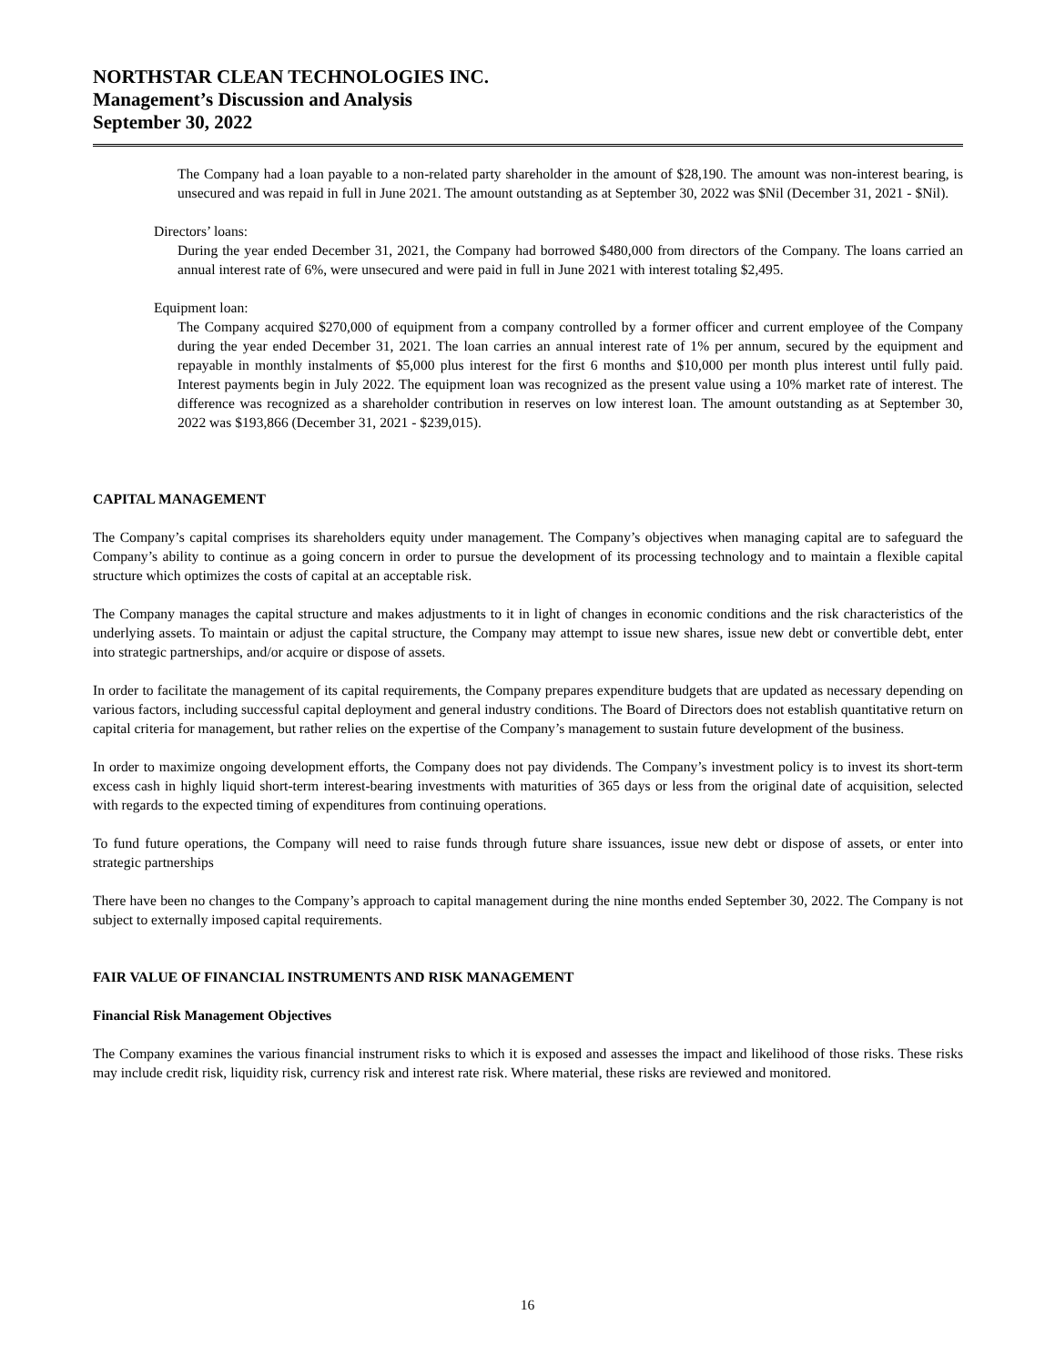NORTHSTAR CLEAN TECHNOLOGIES INC.
Management’s Discussion and Analysis
September 30, 2022
The Company had a loan payable to a non-related party shareholder in the amount of $28,190. The amount was non-interest bearing, is unsecured and was repaid in full in June 2021. The amount outstanding as at September 30, 2022 was $Nil (December 31, 2021 - $Nil).
Directors’ loans:
During the year ended December 31, 2021, the Company had borrowed $480,000 from directors of the Company. The loans carried an annual interest rate of 6%, were unsecured and were paid in full in June 2021 with interest totaling $2,495.
Equipment loan:
The Company acquired $270,000 of equipment from a company controlled by a former officer and current employee of the Company during the year ended December 31, 2021. The loan carries an annual interest rate of 1% per annum, secured by the equipment and repayable in monthly instalments of $5,000 plus interest for the first 6 months and $10,000 per month plus interest until fully paid. Interest payments begin in July 2022. The equipment loan was recognized as the present value using a 10% market rate of interest. The difference was recognized as a shareholder contribution in reserves on low interest loan. The amount outstanding as at September 30, 2022 was $193,866 (December 31, 2021 - $239,015).
CAPITAL MANAGEMENT
The Company’s capital comprises its shareholders equity under management. The Company’s objectives when managing capital are to safeguard the Company’s ability to continue as a going concern in order to pursue the development of its processing technology and to maintain a flexible capital structure which optimizes the costs of capital at an acceptable risk.
The Company manages the capital structure and makes adjustments to it in light of changes in economic conditions and the risk characteristics of the underlying assets. To maintain or adjust the capital structure, the Company may attempt to issue new shares, issue new debt or convertible debt, enter into strategic partnerships, and/or acquire or dispose of assets.
In order to facilitate the management of its capital requirements, the Company prepares expenditure budgets that are updated as necessary depending on various factors, including successful capital deployment and general industry conditions. The Board of Directors does not establish quantitative return on capital criteria for management, but rather relies on the expertise of the Company’s management to sustain future development of the business.
In order to maximize ongoing development efforts, the Company does not pay dividends. The Company’s investment policy is to invest its short-term excess cash in highly liquid short-term interest-bearing investments with maturities of 365 days or less from the original date of acquisition, selected with regards to the expected timing of expenditures from continuing operations.
To fund future operations, the Company will need to raise funds through future share issuances, issue new debt or dispose of assets, or enter into strategic partnerships
There have been no changes to the Company’s approach to capital management during the nine months ended September 30, 2022. The Company is not subject to externally imposed capital requirements.
FAIR VALUE OF FINANCIAL INSTRUMENTS AND RISK MANAGEMENT
Financial Risk Management Objectives
The Company examines the various financial instrument risks to which it is exposed and assesses the impact and likelihood of those risks. These risks may include credit risk, liquidity risk, currency risk and interest rate risk. Where material, these risks are reviewed and monitored.
16